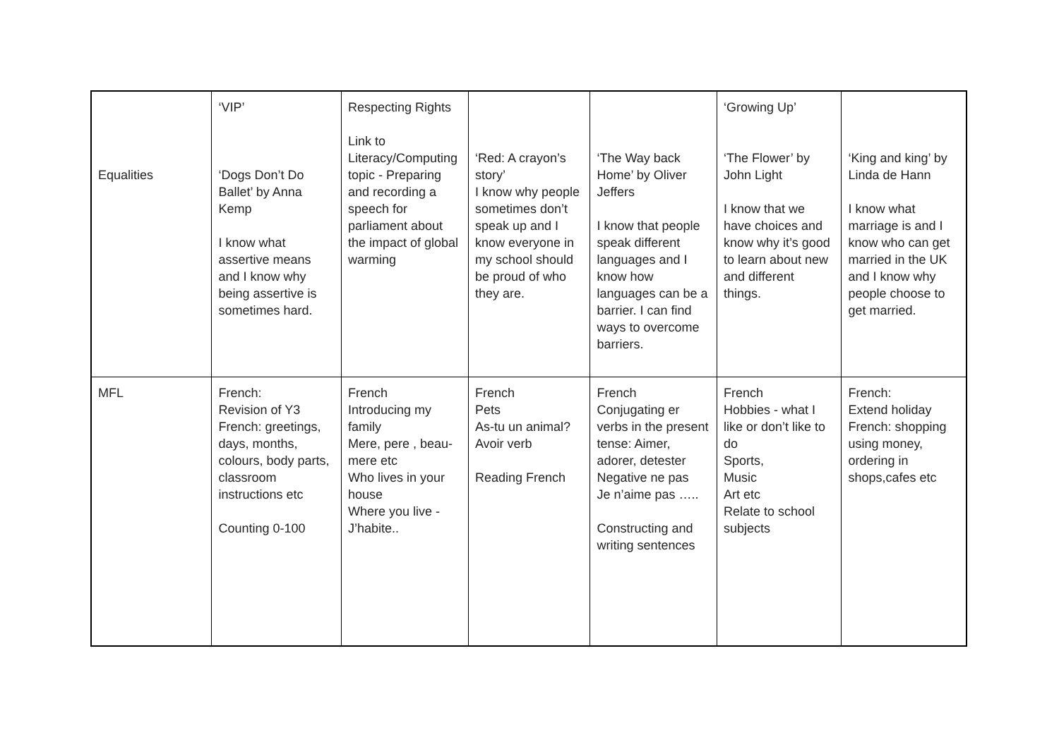| Equalities | ‘VIP’ ‘Dogs Don’t Do Ballet’ by Anna Kemp I know what assertive means and I know why being assertive is sometimes hard. | Respecting Rights Link to Literacy/Computing topic - Preparing and recording a speech for parliament about the impact of global warming | ‘Red: A crayon’s story’ I know why people sometimes don’t speak up and I know everyone in my school should be proud of who they are. | ‘The Way back Home’ by Oliver Jeffers I know that people speak different languages and I know how languages can be a barrier. I can find ways to overcome barriers. | ‘Growing Up’ ‘The Flower’ by John Light I know that we have choices and know why it’s good to learn about new and different things. | ‘King and king’ by Linda de Hann I know what marriage is and I know who can get married in the UK and I know why people choose to get married. |
| MFL | French: Revision of Y3 French: greetings, days, months, colours, body parts, classroom instructions etc Counting 0-100 | French Introducing my family Mere, pere , beau-mere etc Who lives in your house Where you live - J’habite.. | French Pets As-tu un animal? Avoir verb Reading French | French Conjugating er verbs in the present tense: Aimer, adorer, detester Negative ne pas Je n’aime pas ….. Constructing and writing sentences | French Hobbies - what I like or don’t like to do Sports, Music Art etc Relate to school subjects | French: Extend holiday French: shopping using money, ordering in shops,cafes etc |